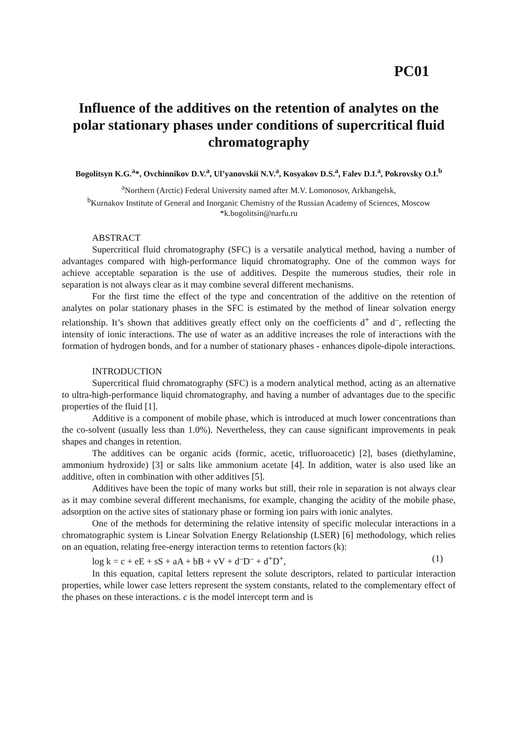PC01
Influence of the additives on the retention of analytes on the polar stationary phases under conditions of supercritical fluid chromatography
Bogolitsyn K.G.<sup>a</sup>*, Ovchinnikov D.V.<sup>a</sup>, Ul’yanovskii N.V.<sup>a</sup>, Kosyakov D.S.<sup>a</sup>, Falev D.I.<sup>a</sup>, Pokrovsky O.I.<sup>b</sup>
<sup>a</sup> Northern (Arctic) Federal University named after M.V. Lomonosov, Arkhangelsk,
<sup>b</sup> Kurnakov Institute of General and Inorganic Chemistry of the Russian Academy of Sciences, Moscow
*k.bogolitsin@narfu.ru
ABSTRACT
Supercritical fluid chromatography (SFC) is a versatile analytical method, having a number of advantages compared with high-performance liquid chromatography. One of the common ways for achieve acceptable separation is the use of additives. Despite the numerous studies, their role in separation is not always clear as it may combine several different mechanisms.
For the first time the effect of the type and concentration of the additive on the retention of analytes on polar stationary phases in the SFC is estimated by the method of linear solvation energy relationship. It’s shown that additives greatly effect only on the coefficients d<sup>+</sup> and d<sup>–</sup>, reflecting the intensity of ionic interactions. The use of water as an additive increases the role of interactions with the formation of hydrogen bonds, and for a number of stationary phases - enhances dipole-dipole interactions.
INTRODUCTION
Supercritical fluid chromatography (SFC) is a modern analytical method, acting as an alternative to ultra-high-performance liquid chromatography, and having a number of advantages due to the specific properties of the fluid [1].
Additive is a component of mobile phase, which is introduced at much lower concentrations than the co-solvent (usually less than 1.0%). Nevertheless, they can cause significant improvements in peak shapes and changes in retention.
The additives can be organic acids (formic, acetic, trifluoroacetic) [2], bases (diethylamine, ammonium hydroxide) [3] or salts like ammonium acetate [4]. In addition, water is also used like an additive, often in combination with other additives [5].
Additives have been the topic of many works but still, their role in separation is not always clear as it may combine several different mechanisms, for example, changing the acidity of the mobile phase, adsorption on the active sites of stationary phase or forming ion pairs with ionic analytes.
One of the methods for determining the relative intensity of specific molecular interactions in a chromatographic system is Linear Solvation Energy Relationship (LSER) [6] methodology, which relies on an equation, relating free-energy interaction terms to retention factors (k):
log k = c + eE + sS + aA + bB + vV + d<sup>–</sup>D<sup>–</sup> + d<sup>+</sup>D<sup>+</sup>, (1)
In this equation, capital letters represent the solute descriptors, related to particular interaction properties, while lower case letters represent the system constants, related to the complementary effect of the phases on these interactions. c is the model intercept term and is